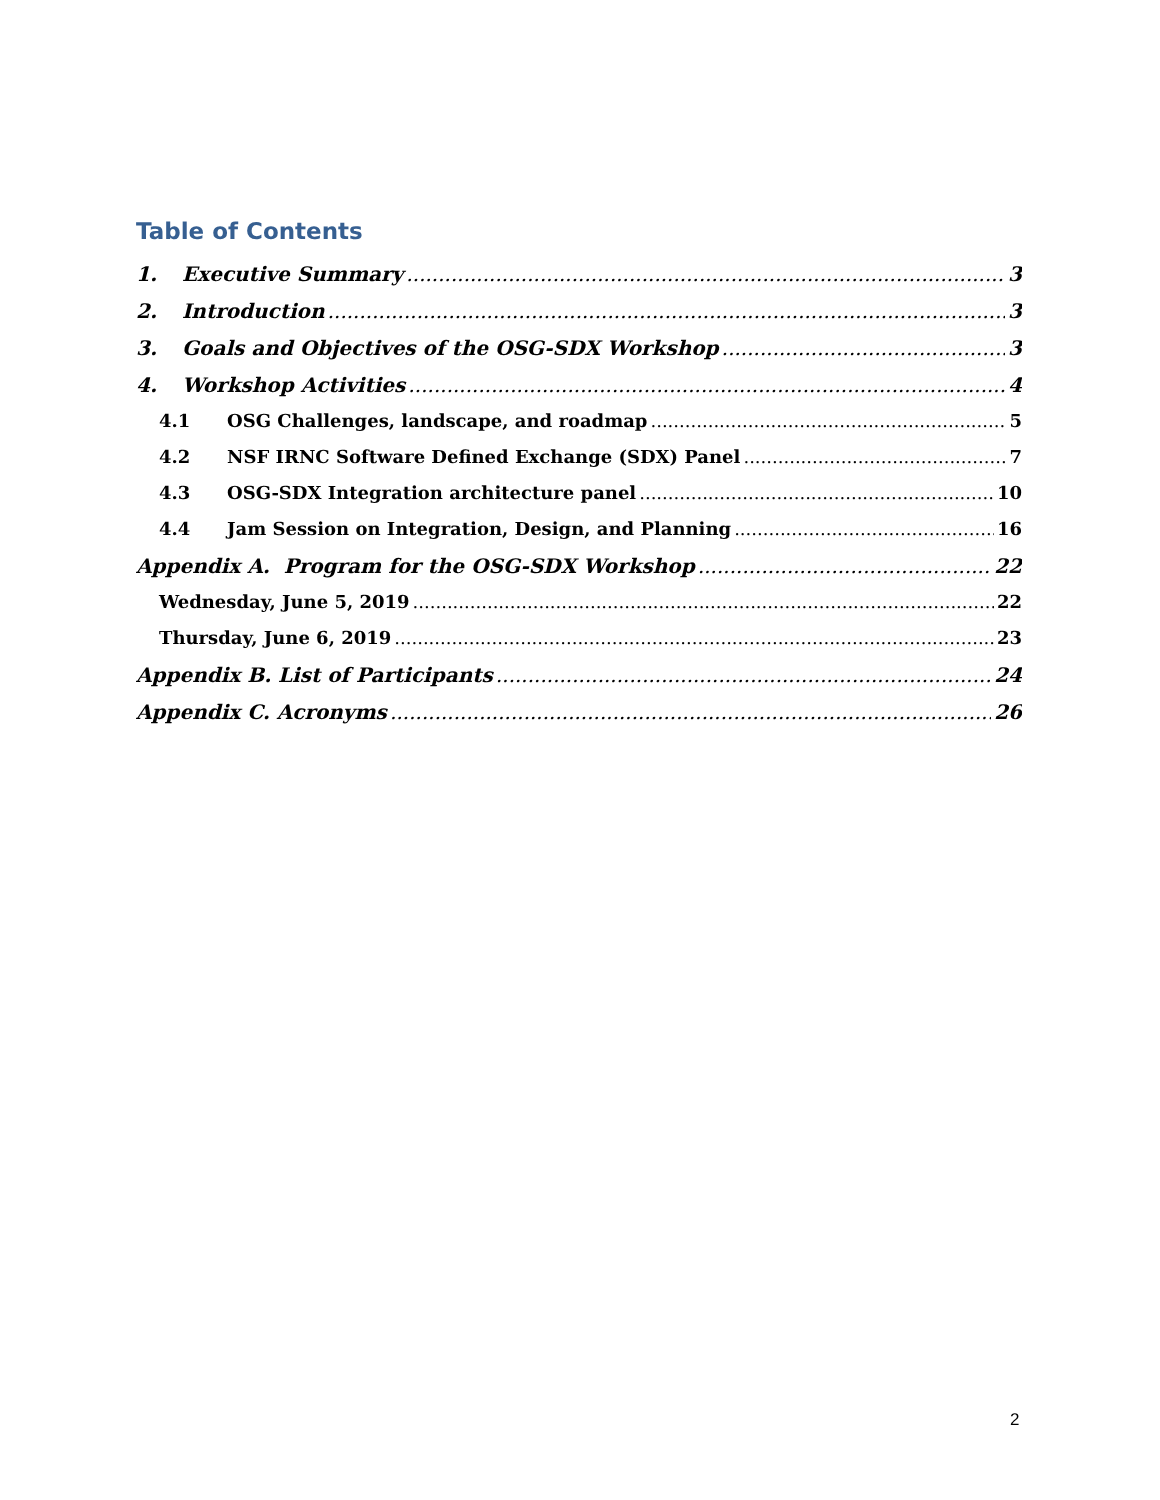Table of Contents
1. Executive Summary 3
2. Introduction 3
3. Goals and Objectives of the OSG-SDX Workshop 3
4. Workshop Activities 4
4.1 OSG Challenges, landscape, and roadmap 5
4.2 NSF IRNC Software Defined Exchange (SDX) Panel 7
4.3 OSG-SDX Integration architecture panel 10
4.4 Jam Session on Integration, Design, and Planning 16
Appendix A. Program for the OSG-SDX Workshop 22
Wednesday, June 5, 2019 22
Thursday, June 6, 2019 23
Appendix B. List of Participants 24
Appendix C. Acronyms 26
2